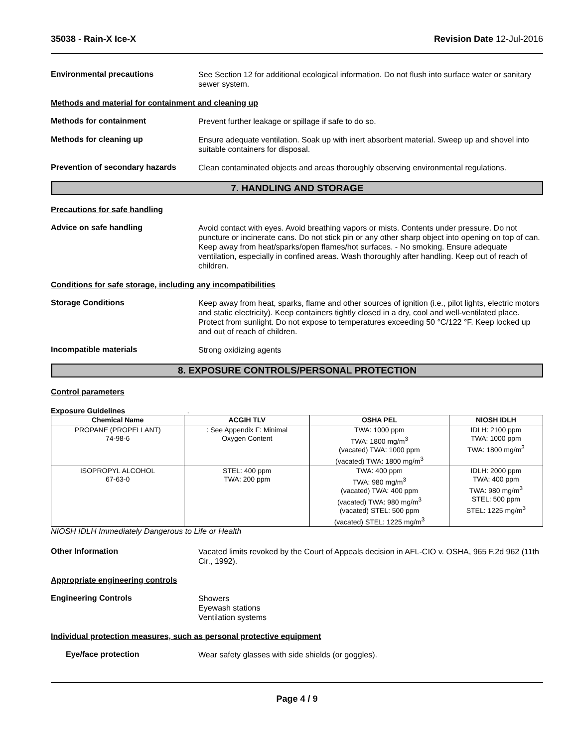35038 - Rain-X Ice-X Revision Date 12-Jul-2016
Environmental precautions
See Section 12 for additional ecological information. Do not flush into surface water or sanitary sewer system.
Methods and material for containment and cleaning up
Methods for containment
Prevent further leakage or spillage if safe to do so.
Methods for cleaning up
Ensure adequate ventilation. Soak up with inert absorbent material. Sweep up and shovel into suitable containers for disposal.
Prevention of secondary hazards
Clean contaminated objects and areas thoroughly observing environmental regulations.
7. HANDLING AND STORAGE
Precautions for safe handling
Advice on safe handling
Avoid contact with eyes. Avoid breathing vapors or mists. Contents under pressure. Do not puncture or incinerate cans. Do not stick pin or any other sharp object into opening on top of can. Keep away from heat/sparks/open flames/hot surfaces. - No smoking. Ensure adequate ventilation, especially in confined areas. Wash thoroughly after handling. Keep out of reach of children.
Conditions for safe storage, including any incompatibilities
Storage Conditions
Keep away from heat, sparks, flame and other sources of ignition (i.e., pilot lights, electric motors and static electricity). Keep containers tightly closed in a dry, cool and well-ventilated place. Protect from sunlight. Do not expose to temperatures exceeding 50 °C/122 °F. Keep locked up and out of reach of children.
Incompatible materials
Strong oxidizing agents
8. EXPOSURE CONTROLS/PERSONAL PROTECTION
Control parameters
Exposure Guidelines .
| Chemical Name | ACGIH TLV | OSHA PEL | NIOSH IDLH |
| --- | --- | --- | --- |
| PROPANE (PROPELLANT) 74-98-6 | : See Appendix F: Minimal Oxygen Content | TWA: 1000 ppm TWA: 1800 mg/m<sup>3</sup> (vacated) TWA: 1000 ppm (vacated) TWA: 1800 mg/m<sup>3</sup> | IDLH: 2100 ppm TWA: 1000 ppm TWA: 1800 mg/m<sup>3</sup> |
| ISOPROPYL ALCOHOL 67-63-0 | STEL: 400 ppm TWA: 200 ppm | TWA: 400 ppm TWA: 980 mg/m<sup>3</sup> (vacated) TWA: 400 ppm (vacated) TWA: 980 mg/m<sup>3</sup> (vacated) STEL: 500 ppm (vacated) STEL: 1225 mg/m<sup>3</sup> | IDLH: 2000 ppm TWA: 400 ppm TWA: 980 mg/m<sup>3</sup> STEL: 500 ppm STEL: 1225 mg/m<sup>3</sup> |
NIOSH IDLH Immediately Dangerous to Life or Health
Other Information
Vacated limits revoked by the Court of Appeals decision in AFL-CIO v. OSHA, 965 F.2d 962 (11th Cir., 1992).
Appropriate engineering controls
Engineering Controls
Showers
Eyewash stations
Ventilation systems
Individual protection measures, such as personal protective equipment
Eye/face protection
Wear safety glasses with side shields (or goggles).
Page 4 / 9